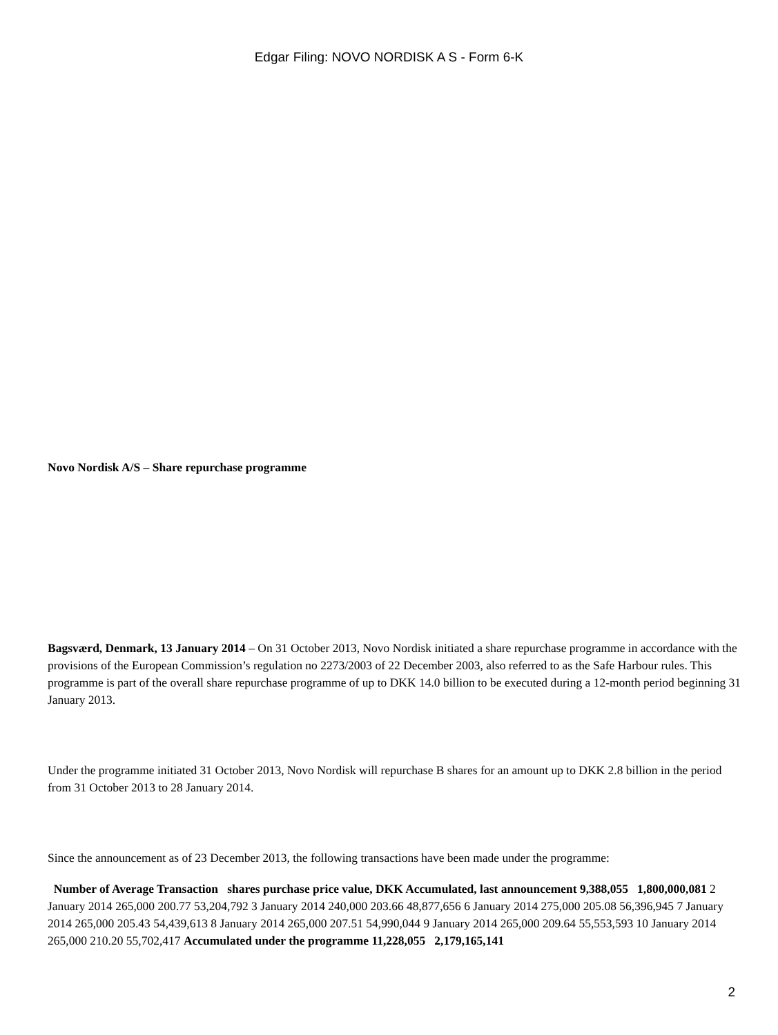Edgar Filing: NOVO NORDISK A S - Form 6-K
Novo Nordisk A/S – Share repurchase programme
Bagsværd, Denmark, 13 January 2014 – On 31 October 2013, Novo Nordisk initiated a share repurchase programme in accordance with the provisions of the European Commission’s regulation no 2273/2003 of 22 December 2003, also referred to as the Safe Harbour rules. This programme is part of the overall share repurchase programme of up to DKK 14.0 billion to be executed during a 12-month period beginning 31 January 2013.
Under the programme initiated 31 October 2013, Novo Nordisk will repurchase B shares for an amount up to DKK 2.8 billion in the period from 31 October 2013 to 28 January 2014.
Since the announcement as of 23 December 2013, the following transactions have been made under the programme:
Number of Average Transaction shares purchase price value, DKK Accumulated, last announcement 9,388,055 1,800,000,081 2 January 2014 265,000 200.77 53,204,792 3 January 2014 240,000 203.66 48,877,656 6 January 2014 275,000 205.08 56,396,945 7 January 2014 265,000 205.43 54,439,613 8 January 2014 265,000 207.51 54,990,044 9 January 2014 265,000 209.64 55,553,593 10 January 2014 265,000 210.20 55,702,417 Accumulated under the programme 11,228,055 2,179,165,141
2